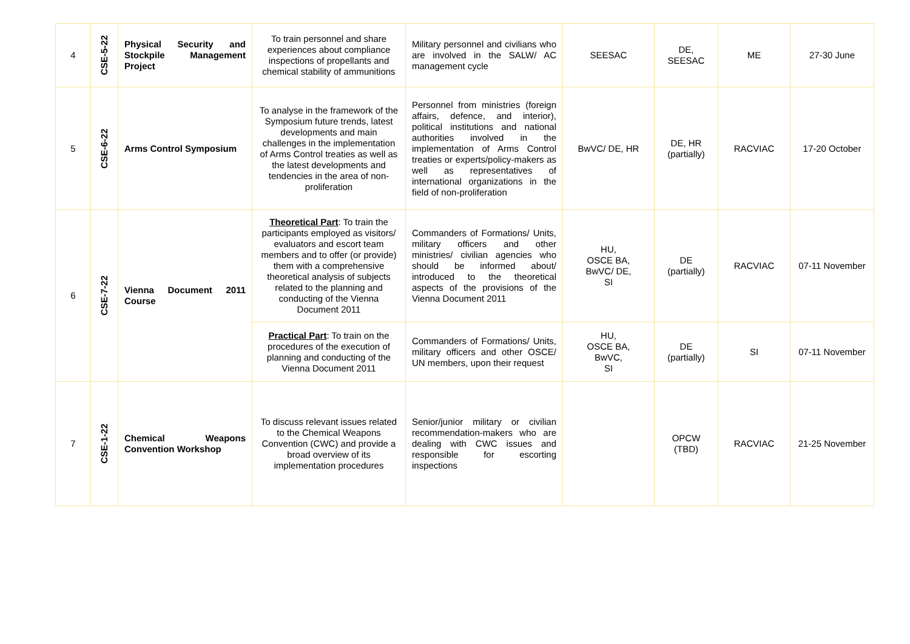| 4 | CSE-5-22 | Physical Security and Stockpile Management Project | To train personnel and share experiences about compliance inspections of propellants and chemical stability of ammunitions | Military personnel and civilians who are involved in the SALW/ AC management cycle | SEESAC | DE, SEESAC | ME | 27-30 June |
| 5 | CSE-6-22 | Arms Control Symposium | To analyse in the framework of the Symposium future trends, latest developments and main challenges in the implementation of Arms Control treaties as well as the latest developments and tendencies in the area of non-proliferation | Personnel from ministries (foreign affairs, defence, and interior), political institutions and national authorities involved in the implementation of Arms Control treaties or experts/policy-makers as well as representatives of international organizations in the field of non-proliferation | BwVC/ DE, HR | DE, HR (partially) | RACVIAC | 17-20 October |
| 6 | CSE-7-22 | Vienna Document 2011 Course | Theoretical Part : To train the participants employed as visitors/ evaluators and escort team members and to offer (or provide) them with a comprehensive theoretical analysis of subjects related to the planning and conducting of the Vienna Document 2011 | Commanders of Formations/ Units, military officers and other ministries/ civilian agencies who should be informed about/ introduced to the theoretical aspects of the provisions of the Vienna Document 2011 | HU, OSCE BA, BwVC/ DE, SI | DE (partially) | RACVIAC | 07-11 November |
| | | | Practical Part : To train on the procedures of the execution of planning and conducting of the Vienna Document 2011 | Commanders of Formations/ Units, military officers and other OSCE/ UN members, upon their request | HU, OSCE BA, BwVC, SI | DE (partially) | SI | 07-11 November |
| 7 | CSE-1-22 | Chemical Weapons Convention Workshop | To discuss relevant issues related to the Chemical Weapons Convention (CWC) and provide a broad overview of its implementation procedures | Senior/junior military or civilian recommendation-makers who are dealing with CWC issues and responsible for escorting inspections | | OPCW (TBD) | RACVIAC | 21-25 November |